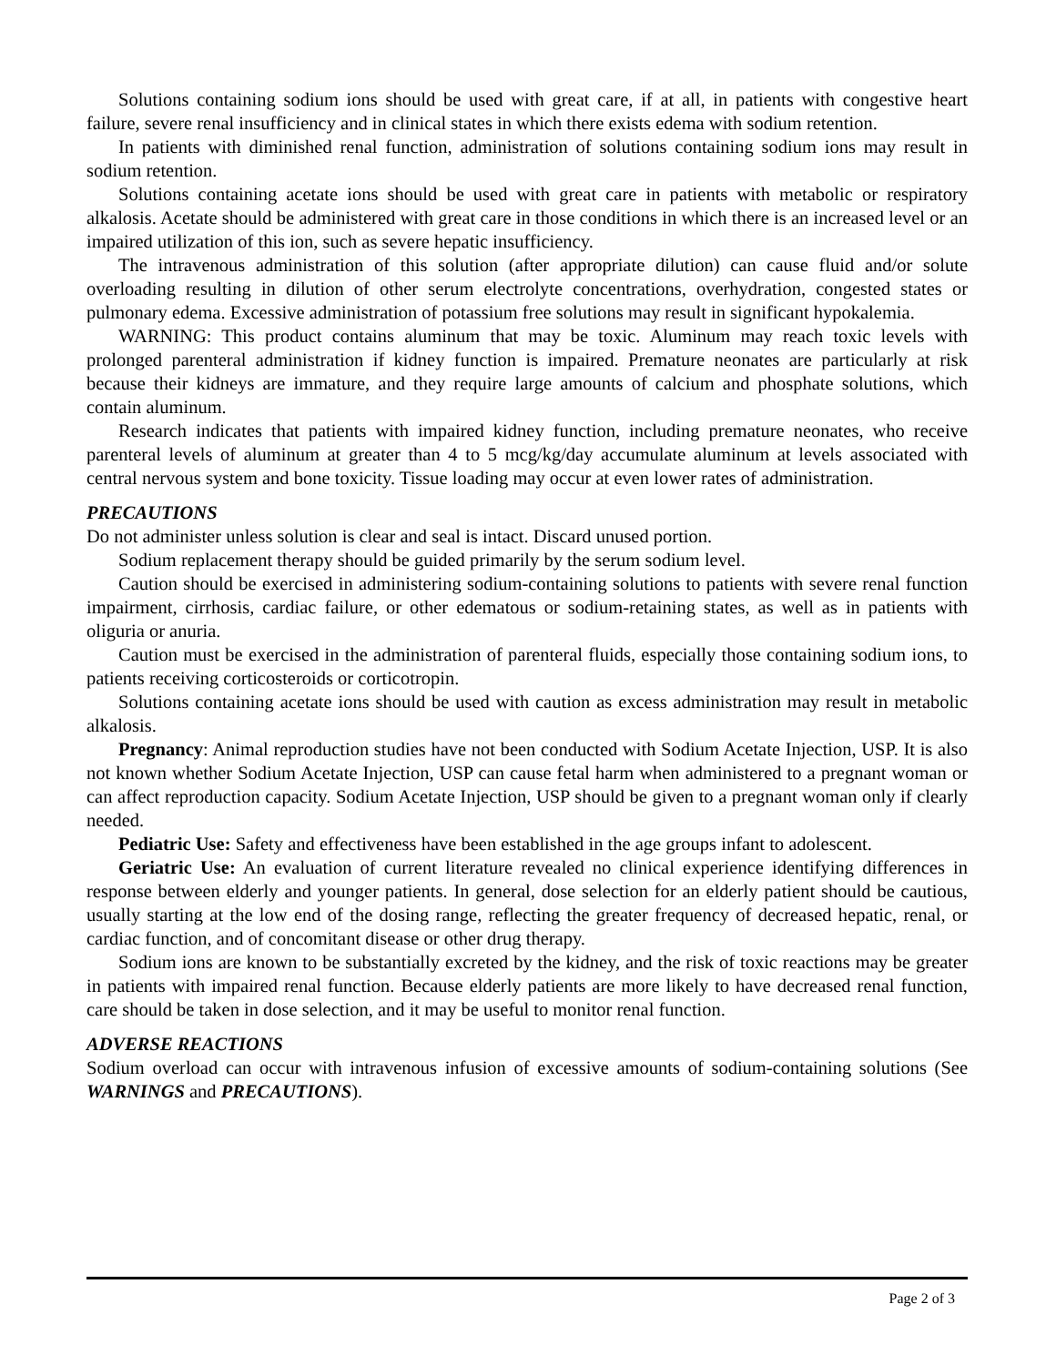Solutions containing sodium ions should be used with great care, if at all, in patients with congestive heart failure, severe renal insufficiency and in clinical states in which there exists edema with sodium retention.
In patients with diminished renal function, administration of solutions containing sodium ions may result in sodium retention.
Solutions containing acetate ions should be used with great care in patients with metabolic or respiratory alkalosis. Acetate should be administered with great care in those conditions in which there is an increased level or an impaired utilization of this ion, such as severe hepatic insufficiency.
The intravenous administration of this solution (after appropriate dilution) can cause fluid and/or solute overloading resulting in dilution of other serum electrolyte concentrations, overhydration, congested states or pulmonary edema. Excessive administration of potassium free solutions may result in significant hypokalemia.
WARNING: This product contains aluminum that may be toxic. Aluminum may reach toxic levels with prolonged parenteral administration if kidney function is impaired. Premature neonates are particularly at risk because their kidneys are immature, and they require large amounts of calcium and phosphate solutions, which contain aluminum.
Research indicates that patients with impaired kidney function, including premature neonates, who receive parenteral levels of aluminum at greater than 4 to 5 mcg/kg/day accumulate aluminum at levels associated with central nervous system and bone toxicity. Tissue loading may occur at even lower rates of administration.
PRECAUTIONS
Do not administer unless solution is clear and seal is intact. Discard unused portion.
Sodium replacement therapy should be guided primarily by the serum sodium level.
Caution should be exercised in administering sodium-containing solutions to patients with severe renal function impairment, cirrhosis, cardiac failure, or other edematous or sodium-retaining states, as well as in patients with oliguria or anuria.
Caution must be exercised in the administration of parenteral fluids, especially those containing sodium ions, to patients receiving corticosteroids or corticotropin.
Solutions containing acetate ions should be used with caution as excess administration may result in metabolic alkalosis.
Pregnancy: Animal reproduction studies have not been conducted with Sodium Acetate Injection, USP. It is also not known whether Sodium Acetate Injection, USP can cause fetal harm when administered to a pregnant woman or can affect reproduction capacity. Sodium Acetate Injection, USP should be given to a pregnant woman only if clearly needed.
Pediatric Use: Safety and effectiveness have been established in the age groups infant to adolescent.
Geriatric Use: An evaluation of current literature revealed no clinical experience identifying differences in response between elderly and younger patients. In general, dose selection for an elderly patient should be cautious, usually starting at the low end of the dosing range, reflecting the greater frequency of decreased hepatic, renal, or cardiac function, and of concomitant disease or other drug therapy.
Sodium ions are known to be substantially excreted by the kidney, and the risk of toxic reactions may be greater in patients with impaired renal function. Because elderly patients are more likely to have decreased renal function, care should be taken in dose selection, and it may be useful to monitor renal function.
ADVERSE REACTIONS
Sodium overload can occur with intravenous infusion of excessive amounts of sodium-containing solutions (See WARNINGS and PRECAUTIONS).
Page 2 of 3